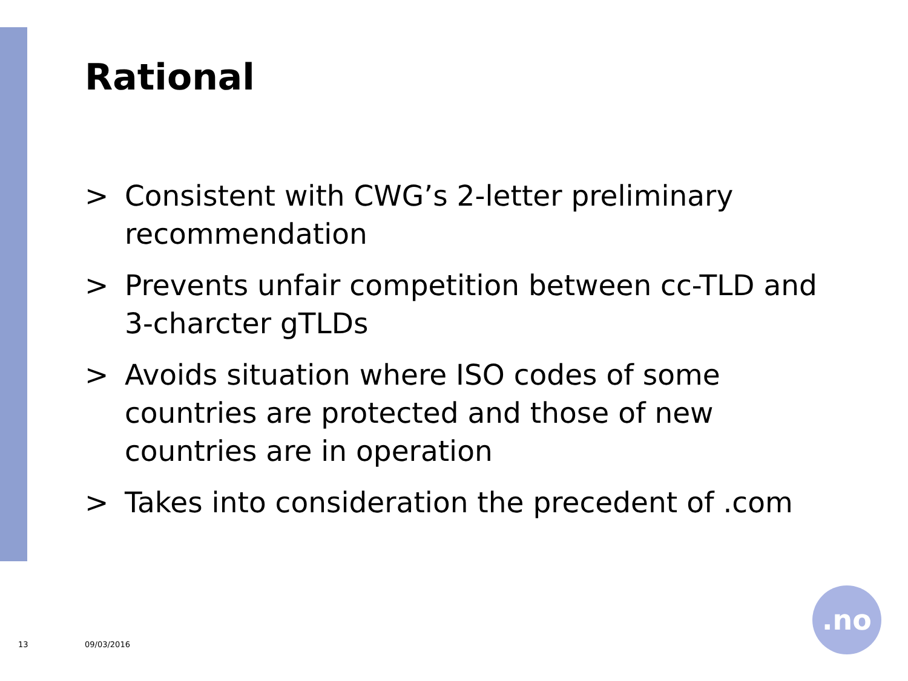Rational
> Consistent with CWG’s 2-letter preliminary recommendation
> Prevents unfair competition between cc-TLD and 3-charcter gTLDs
> Avoids situation where ISO codes of some countries are protected and those of new countries are in operation
> Takes into consideration the precedent of .com
13 09/03/2016
.no